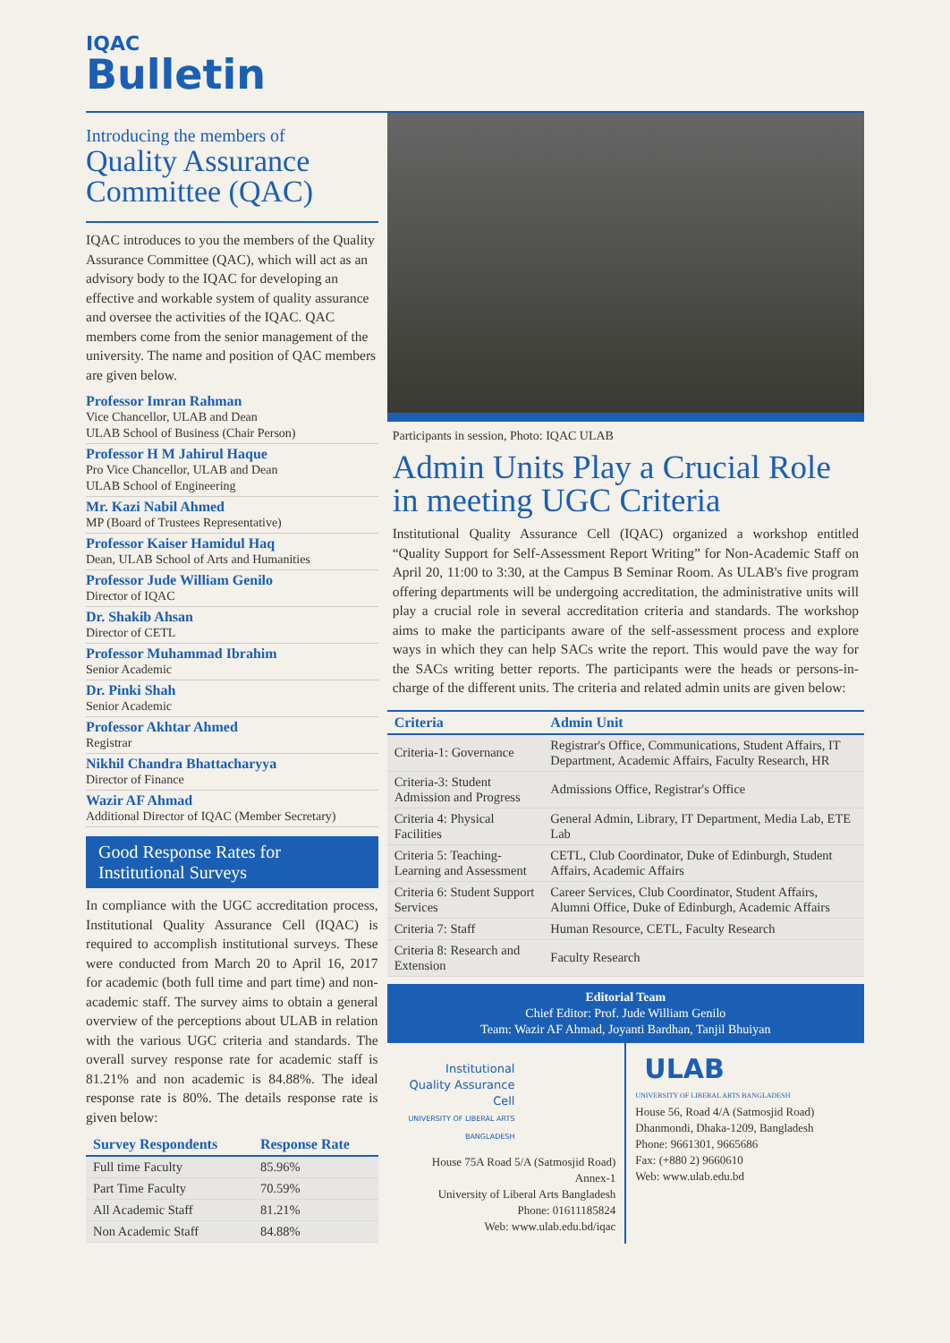IQAC
Bulletin
Introducing the members of
Quality Assurance Committee (QAC)
IQAC introduces to you the members of the Quality Assurance Committee (QAC), which will act as an advisory body to the IQAC for developing an effective and workable system of quality assurance and oversee the activities of the IQAC. QAC members come from the senior management of the university. The name and position of QAC members are given below.
Professor Imran Rahman
Vice Chancellor, ULAB and Dean
ULAB School of Business (Chair Person)
Professor H M Jahirul Haque
Pro Vice Chancellor, ULAB and Dean
ULAB School of Engineering
Mr. Kazi Nabil Ahmed
MP (Board of Trustees Representative)
Professor Kaiser Hamidul Haq
Dean, ULAB School of Arts and Humanities
Professor Jude William Genilo
Director of IQAC
Dr. Shakib Ahsan
Director of CETL
Professor Muhammad Ibrahim
Senior Academic
Dr. Pinki Shah
Senior Academic
Professor Akhtar Ahmed
Registrar
Nikhil Chandra Bhattacharyya
Director of Finance
Wazir AF Ahmad
Additional Director of IQAC (Member Secretary)
Good Response Rates for Institutional Surveys
In compliance with the UGC accreditation process, Institutional Quality Assurance Cell (IQAC) is required to accomplish institutional surveys. These were conducted from March 20 to April 16, 2017 for academic (both full time and part time) and non-academic staff. The survey aims to obtain a general overview of the perceptions about ULAB in relation with the various UGC criteria and standards. The overall survey response rate for academic staff is 81.21% and non academic is 84.88%. The ideal response rate is 80%. The details response rate is given below:
| Survey Respondents | Response Rate |
| --- | --- |
| Full time Faculty | 85.96% |
| Part Time Faculty | 70.59% |
| All Academic Staff | 81.21% |
| Non Academic Staff | 84.88% |
Participants in session, Photo: IQAC ULAB
Admin Units Play a Crucial Role in meeting UGC Criteria
Institutional Quality Assurance Cell (IQAC) organized a workshop entitled “Quality Support for Self-Assessment Report Writing” for Non-Academic Staff on April 20, 11:00 to 3:30, at the Campus B Seminar Room. As ULAB's five program offering departments will be undergoing accreditation, the administrative units will play a crucial role in several accreditation criteria and standards. The workshop aims to make the participants aware of the self-assessment process and explore ways in which they can help SACs write the report. This would pave the way for the SACs writing better reports. The participants were the heads or persons-in-charge of the different units. The criteria and related admin units are given below:
| Criteria | Admin Unit |
| --- | --- |
| Criteria-1: Governance | Registrar's Office, Communications, Student Affairs, IT Department, Academic Affairs, Faculty Research, HR |
| Criteria-3: Student Admission and Progress | Admissions Office, Registrar's Office |
| Criteria 4: Physical Facilities | General Admin, Library, IT Department, Media Lab, ETE Lab |
| Criteria 5: Teaching-Learning and Assessment | CETL, Club Coordinator, Duke of Edinburgh, Student Affairs, Academic Affairs |
| Criteria 6: Student Support Services | Career Services, Club Coordinator, Student Affairs, Alumni Office, Duke of Edinburgh, Academic Affairs |
| Criteria 7: Staff | Human Resource, CETL, Faculty Research |
| Criteria 8: Research and Extension | Faculty Research |
Editorial Team
Chief Editor: Prof. Jude William Genilo
Team: Wazir AF Ahmad, Joyanti Bardhan, Tanjil Bhuiyan
Institutional Quality Assurance Cell
UNIVERSITY OF LIBERAL ARTS BANGLADESH
House 75A Road 5/A (Satmosjid Road)
Annex-1
University of Liberal Arts Bangladesh
Phone: 01611185824
Web: www.ulab.edu.bd/iqac
ULAB
UNIVERSITY OF LIBERAL ARTS BANGLADESH
House 56, Road 4/A (Satmosjid Road)
Dhanmondi, Dhaka-1209, Bangladesh
Phone: 9661301, 9665686
Fax: (+880 2) 9660610
Web: www.ulab.edu.bd